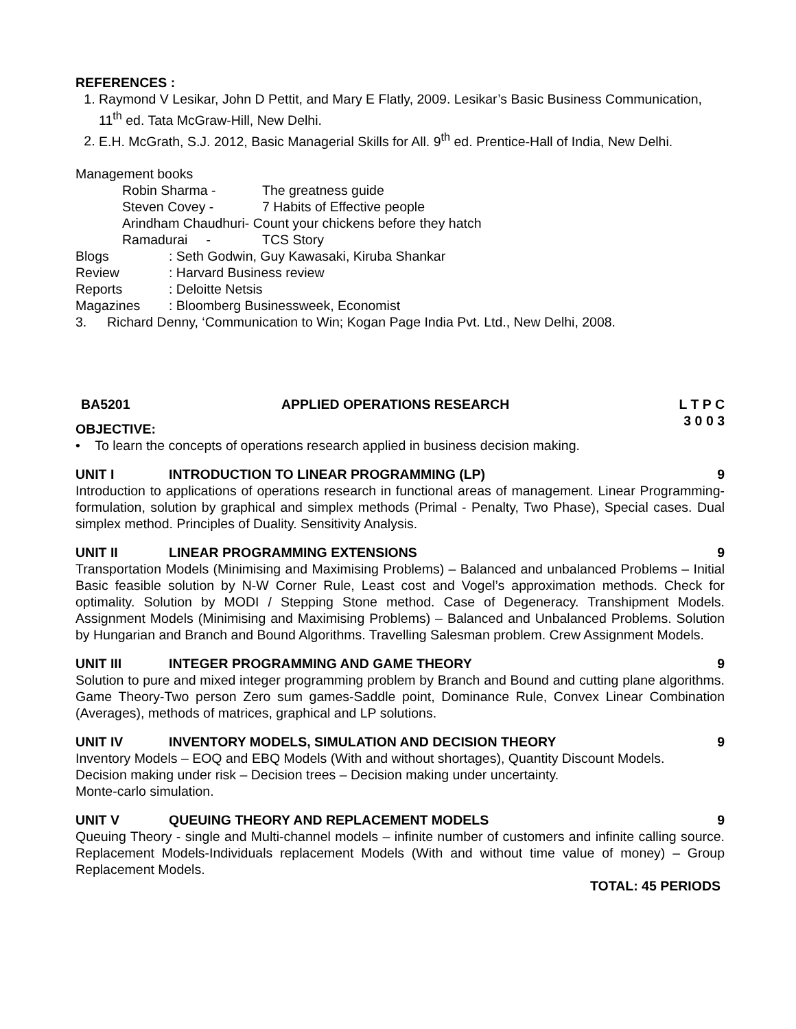REFERENCES :
1. Raymond V Lesikar, John D Pettit, and Mary E Flatly, 2009. Lesikar’s Basic Business Communication, 11<sup>th</sup> ed. Tata McGraw-Hill, New Delhi.
2. E.H. McGrath, S.J. 2012, Basic Managerial Skills for All. 9<sup>th</sup> ed. Prentice-Hall of India, New Delhi.
Management books
Robin Sharma - The greatness guide
Steven Covey - 7 Habits of Effective people
Arindham Chaudhuri- Count your chickens before they hatch
Ramadurai - TCS Story
Blogs: Seth Godwin, Guy Kawasaki, Kiruba Shankar
Review: Harvard Business review
Reports: Deloitte Netsis
Magazines: Bloomberg Businessweek, Economist
3. Richard Denny, ‘Communication to Win; Kogan Page India Pvt. Ltd., New Delhi, 2008.
BA5201 APPLIED OPERATIONS RESEARCH L T P C
3 0 0 3
OBJECTIVE:
• To learn the concepts of operations research applied in business decision making.
UNIT I INTRODUCTION TO LINEAR PROGRAMMING (LP) 9
Introduction to applications of operations research in functional areas of management. Linear Programming-formulation, solution by graphical and simplex methods (Primal - Penalty, Two Phase), Special cases. Dual simplex method. Principles of Duality. Sensitivity Analysis.
UNIT II LINEAR PROGRAMMING EXTENSIONS 9
Transportation Models (Minimising and Maximising Problems) – Balanced and unbalanced Problems – Initial Basic feasible solution by N-W Corner Rule, Least cost and Vogel’s approximation methods. Check for optimality. Solution by MODI / Stepping Stone method. Case of Degeneracy. Transhipment Models. Assignment Models (Minimising and Maximising Problems) – Balanced and Unbalanced Problems. Solution by Hungarian and Branch and Bound Algorithms. Travelling Salesman problem. Crew Assignment Models.
UNIT III INTEGER PROGRAMMING AND GAME THEORY 9
Solution to pure and mixed integer programming problem by Branch and Bound and cutting plane algorithms. Game Theory-Two person Zero sum games-Saddle point, Dominance Rule, Convex Linear Combination (Averages), methods of matrices, graphical and LP solutions.
UNIT IV INVENTORY MODELS, SIMULATION AND DECISION THEORY 9
Inventory Models – EOQ and EBQ Models (With and without shortages), Quantity Discount Models.
Decision making under risk – Decision trees – Decision making under uncertainty.
Monte-carlo simulation.
UNIT V QUEUING THEORY AND REPLACEMENT MODELS 9
Queuing Theory - single and Multi-channel models – infinite number of customers and infinite calling source. Replacement Models-Individuals replacement Models (With and without time value of money) – Group Replacement Models.
TOTAL: 45 PERIODS